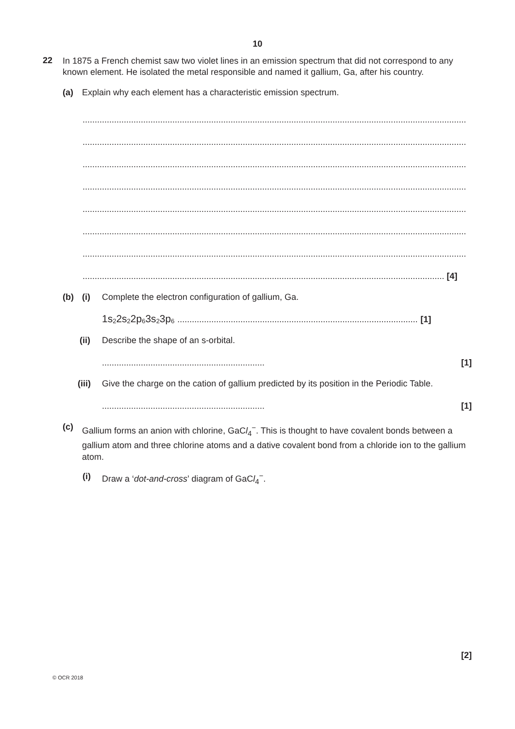10
22
In 1875 a French chemist saw two violet lines in an emission spectrum that did not correspond to any known element. He isolated the metal responsible and named it gallium, Ga, after his country.
(a) Explain why each element has a characteristic emission spectrum.
..............................................................................................................................................................
..............................................................................................................................................................
..............................................................................................................................................................
..............................................................................................................................................................
..............................................................................................................................................................
..............................................................................................................................................................
..............................................................................................................................................................
..................................................................................................................................................... [4]
(b) (i) Complete the electron configuration of gallium, Ga.
1s<sup>2</sup>2s<sup>2</sup>2p<sup>6</sup>3s<sup>2</sup>3p<sup>6</sup> ................................................................................................... [1]
(ii) Describe the shape of an s-orbital.
................................................................... [1]
(iii)
Give the charge on the cation of gallium predicted by its position in the Periodic Table.
................................................................... [1]
(c)
Gallium forms an anion with chlorine, GaCl<sub>4</sub><sup>−</sup>. This is thought to have covalent bonds between a gallium atom and three chlorine atoms and a dative covalent bond from a chloride ion to the gallium atom.
(i) Draw a ‘dot-and-cross’ diagram of GaCl<sub>4</sub><sup>−</sup>.
[2]
© OCR 2018